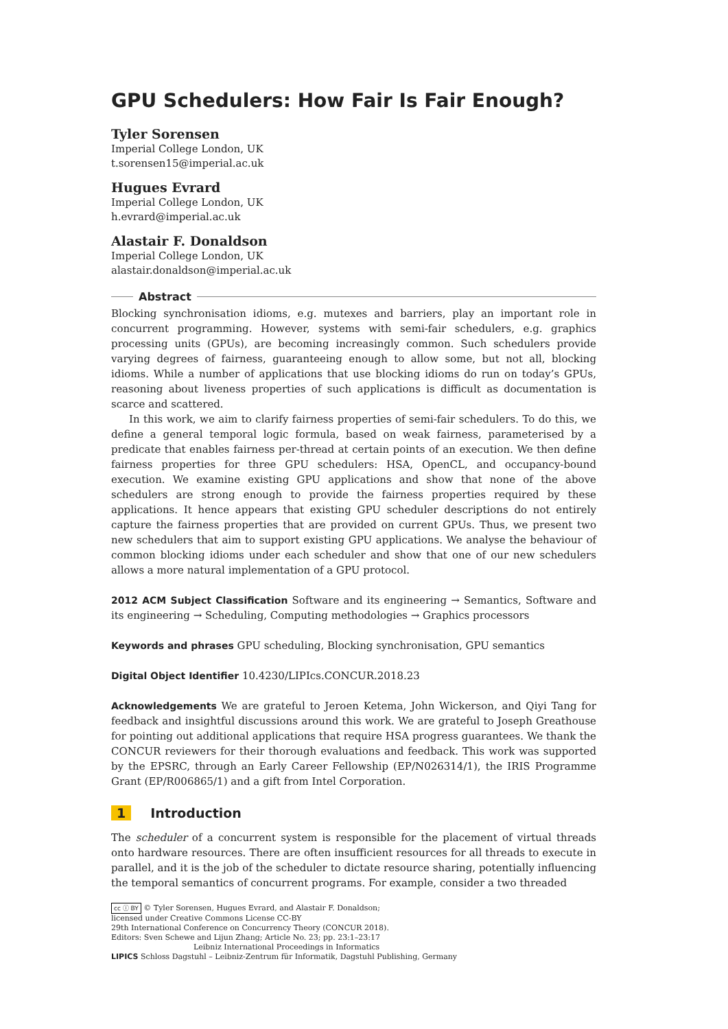GPU Schedulers: How Fair Is Fair Enough?
Tyler Sorensen
Imperial College London, UK
t.sorensen15@imperial.ac.uk
Hugues Evrard
Imperial College London, UK
h.evrard@imperial.ac.uk
Alastair F. Donaldson
Imperial College London, UK
alastair.donaldson@imperial.ac.uk
Abstract
Blocking synchronisation idioms, e.g. mutexes and barriers, play an important role in concurrent programming. However, systems with semi-fair schedulers, e.g. graphics processing units (GPUs), are becoming increasingly common. Such schedulers provide varying degrees of fairness, guaranteeing enough to allow some, but not all, blocking idioms. While a number of applications that use blocking idioms do run on today’s GPUs, reasoning about liveness properties of such applications is difficult as documentation is scarce and scattered.
In this work, we aim to clarify fairness properties of semi-fair schedulers. To do this, we define a general temporal logic formula, based on weak fairness, parameterised by a predicate that enables fairness per-thread at certain points of an execution. We then define fairness properties for three GPU schedulers: HSA, OpenCL, and occupancy-bound execution. We examine existing GPU applications and show that none of the above schedulers are strong enough to provide the fairness properties required by these applications. It hence appears that existing GPU scheduler descriptions do not entirely capture the fairness properties that are provided on current GPUs. Thus, we present two new schedulers that aim to support existing GPU applications. We analyse the behaviour of common blocking idioms under each scheduler and show that one of our new schedulers allows a more natural implementation of a GPU protocol.
2012 ACM Subject Classification Software and its engineering → Semantics, Software and its engineering → Scheduling, Computing methodologies → Graphics processors
Keywords and phrases GPU scheduling, Blocking synchronisation, GPU semantics
Digital Object Identifier 10.4230/LIPIcs.CONCUR.2018.23
Acknowledgements We are grateful to Jeroen Ketema, John Wickerson, and Qiyi Tang for feedback and insightful discussions around this work. We are grateful to Joseph Greathouse for pointing out additional applications that require HSA progress guarantees. We thank the CONCUR reviewers for their thorough evaluations and feedback. This work was supported by the EPSRC, through an Early Career Fellowship (EP/N026314/1), the IRIS Programme Grant (EP/R006865/1) and a gift from Intel Corporation.
1 Introduction
The scheduler of a concurrent system is responsible for the placement of virtual threads onto hardware resources. There are often insufficient resources for all threads to execute in parallel, and it is the job of the scheduler to dictate resource sharing, potentially influencing the temporal semantics of concurrent programs. For example, consider a two threaded
cc ⓘ BY © Tyler Sorensen, Hugues Evrard, and Alastair F. Donaldson;
licensed under Creative Commons License CC-BY
29th International Conference on Concurrency Theory (CONCUR 2018).
Editors: Sven Schewe and Lijun Zhang; Article No. 23; pp. 23:1–23:17
Leibniz International Proceedings in Informatics
LIPICS Schloss Dagstuhl – Leibniz-Zentrum für Informatik, Dagstuhl Publishing, Germany